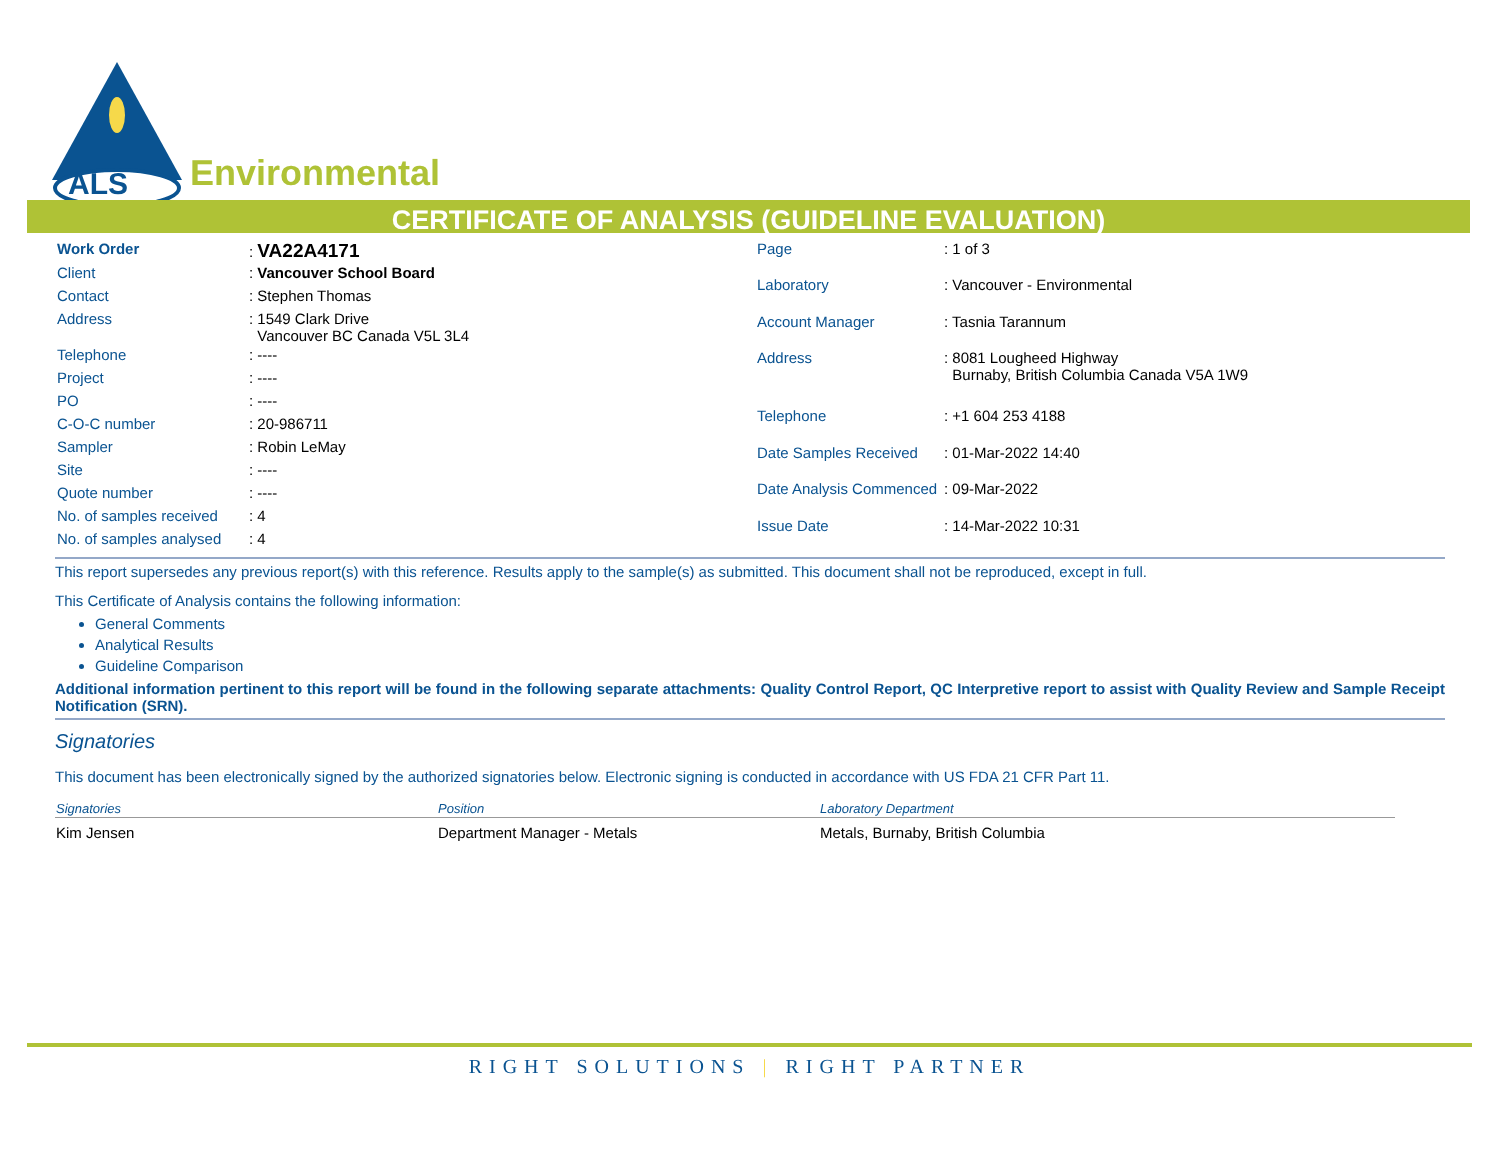ALS
Environmental
CERTIFICATE OF ANALYSIS (GUIDELINE EVALUATION)
| Work Order | : VA22A4171 |
| Client | : Vancouver School Board |
| Contact | : Stephen Thomas |
| Address | : 1549 Clark Drive Vancouver BC Canada V5L 3L4 |
| Telephone | : ---- |
| Project | : ---- |
| PO | : ---- |
| C-O-C number | : 20-986711 |
| Sampler | : Robin LeMay |
| Site | : ---- |
| Quote number | : ---- |
| No. of samples received | : 4 |
| No. of samples analysed | : 4 |
| Page | : 1 of 3 |
| Laboratory | : Vancouver - Environmental |
| Account Manager | : Tasnia Tarannum |
| Address | : 8081 Lougheed Highway Burnaby, British Columbia Canada V5A 1W9 |
| Telephone | : +1 604 253 4188 |
| Date Samples Received | : 01-Mar-2022 14:40 |
| Date Analysis Commenced | : 09-Mar-2022 |
| Issue Date | : 14-Mar-2022 10:31 |
This report supersedes any previous report(s) with this reference. Results apply to the sample(s) as submitted. This document shall not be reproduced, except in full.
This Certificate of Analysis contains the following information:
General Comments
Analytical Results
Guideline Comparison
Additional information pertinent to this report will be found in the following separate attachments: Quality Control Report, QC Interpretive report to assist with Quality Review and Sample Receipt Notification (SRN).
Signatories
This document has been electronically signed by the authorized signatories below. Electronic signing is conducted in accordance with US FDA 21 CFR Part 11.
| Signatories | Position | Laboratory Department |
| --- | --- | --- |
| Kim Jensen | Department Manager - Metals | Metals, Burnaby, British Columbia |
RIGHT SOLUTIONS | RIGHT PARTNER